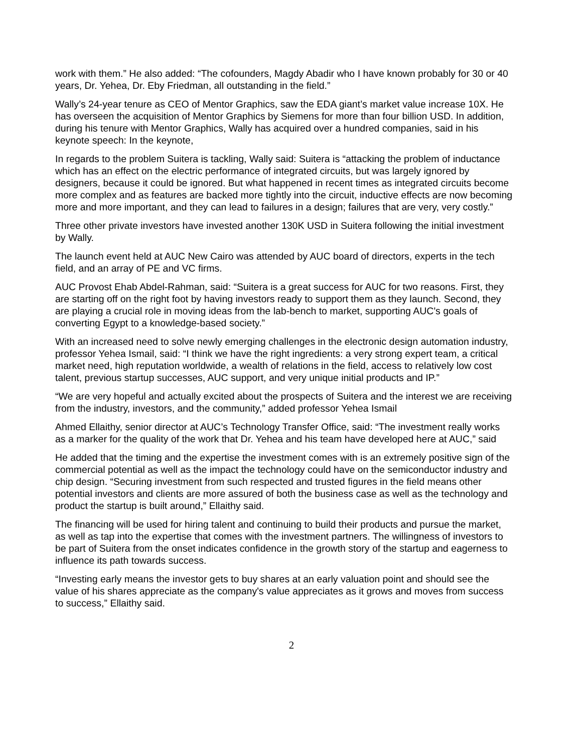work with them.” He also added: “The cofounders, Magdy Abadir who I have known probably for 30 or 40 years, Dr. Yehea, Dr. Eby Friedman, all outstanding in the field.”
Wally’s 24-year tenure as CEO of Mentor Graphics, saw the EDA giant’s market value increase 10X. He has overseen the acquisition of Mentor Graphics by Siemens for more than four billion USD. In addition, during his tenure with Mentor Graphics, Wally has acquired over a hundred companies, said in his keynote speech: In the keynote,
In regards to the problem Suitera is tackling, Wally said: Suitera is “attacking the problem of inductance which has an effect on the electric performance of integrated circuits, but was largely ignored by designers, because it could be ignored. But what happened in recent times as integrated circuits become more complex and as features are backed more tightly into the circuit, inductive effects are now becoming more and more important, and they can lead to failures in a design; failures that are very, very costly.”
Three other private investors have invested another 130K USD in Suitera following the initial investment by Wally.
The launch event held at AUC New Cairo was attended by AUC board of directors, experts in the tech field, and an array of PE and VC firms.
AUC Provost Ehab Abdel-Rahman, said: “Suitera is a great success for AUC for two reasons. First, they are starting off on the right foot by having investors ready to support them as they launch. Second, they are playing a crucial role in moving ideas from the lab-bench to market, supporting AUC's goals of converting Egypt to a knowledge-based society.”
With an increased need to solve newly emerging challenges in the electronic design automation industry, professor Yehea Ismail, said: “I think we have the right ingredients: a very strong expert team, a critical market need, high reputation worldwide, a wealth of relations in the field, access to relatively low cost talent, previous startup successes, AUC support, and very unique initial products and IP.”
“We are very hopeful and actually excited about the prospects of Suitera and the interest we are receiving from the industry, investors, and the community,” added professor Yehea Ismail
Ahmed Ellaithy, senior director at AUC’s Technology Transfer Office, said: “The investment really works as a marker for the quality of the work that Dr. Yehea and his team have developed here at AUC,” said
He added that the timing and the expertise the investment comes with is an extremely positive sign of the commercial potential as well as the impact the technology could have on the semiconductor industry and chip design. “Securing investment from such respected and trusted figures in the field means other potential investors and clients are more assured of both the business case as well as the technology and product the startup is built around,” Ellaithy said.
The financing will be used for hiring talent and continuing to build their products and pursue the market, as well as tap into the expertise that comes with the investment partners. The willingness of investors to be part of Suitera from the onset indicates confidence in the growth story of the startup and eagerness to influence its path towards success.
“Investing early means the investor gets to buy shares at an early valuation point and should see the value of his shares appreciate as the company's value appreciates as it grows and moves from success to success,” Ellaithy said.
2